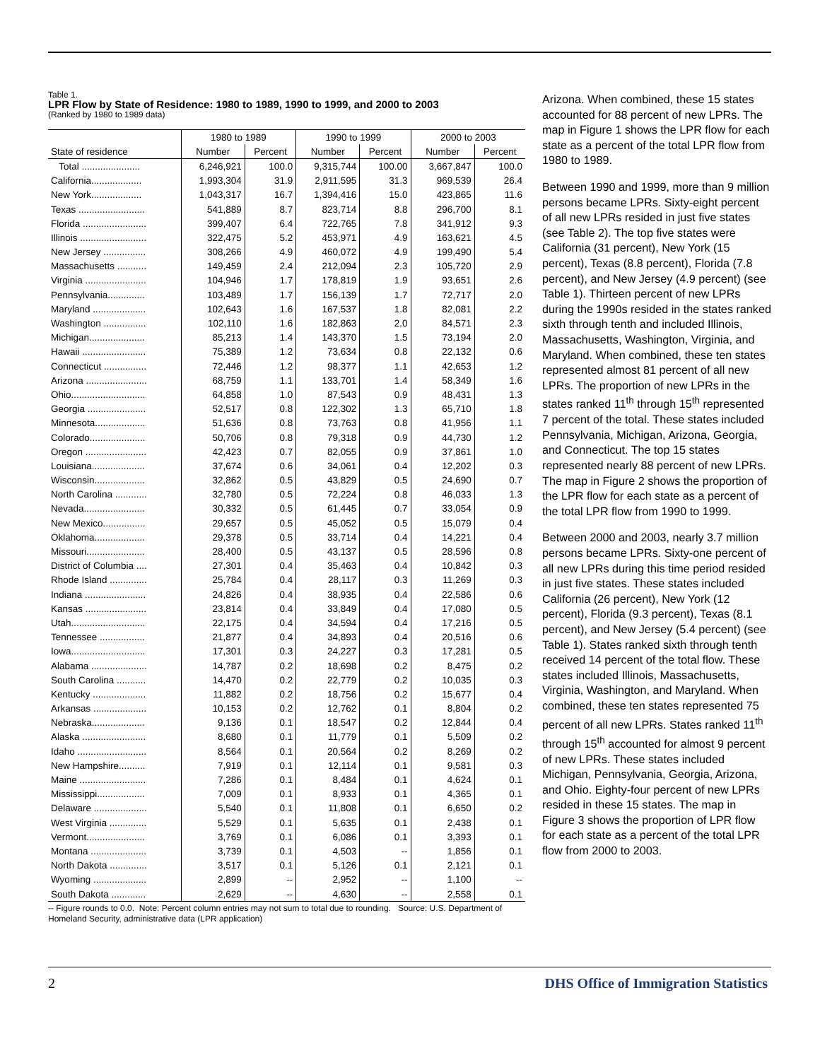Table 1.
LPR Flow by State of Residence: 1980 to 1989, 1990 to 1999, and 2000 to 2003
(Ranked by 1980 to 1989 data)
| | 1980 to 1989 | | 1990 to 1999 | | 2000 to 2003 | |
| --- | --- | --- | --- | --- | --- | --- |
| State of residence | Number | Percent | Number | Percent | Number | Percent |
| Total ...................... | 6,246,921 | 100.0 | 9,315,744 | 100.00 | 3,667,847 | 100.0 |
| California................... | 1,993,304 | 31.9 | 2,911,595 | 31.3 | 969,539 | 26.4 |
| New York................... | 1,043,317 | 16.7 | 1,394,416 | 15.0 | 423,865 | 11.6 |
| Texas ......................... | 541,889 | 8.7 | 823,714 | 8.8 | 296,700 | 8.1 |
| Florida ........................ | 399,407 | 6.4 | 722,765 | 7.8 | 341,912 | 9.3 |
| Illinois ......................... | 322,475 | 5.2 | 453,971 | 4.9 | 163,621 | 4.5 |
| New Jersey ................ | 308,266 | 4.9 | 460,072 | 4.9 | 199,490 | 5.4 |
| Massachusetts ........... | 149,459 | 2.4 | 212,094 | 2.3 | 105,720 | 2.9 |
| Virginia ....................... | 104,946 | 1.7 | 178,819 | 1.9 | 93,651 | 2.6 |
| Pennsylvania.............. | 103,489 | 1.7 | 156,139 | 1.7 | 72,717 | 2.0 |
| Maryland .................... | 102,643 | 1.6 | 167,537 | 1.8 | 82,081 | 2.2 |
| Washington ................ | 102,110 | 1.6 | 182,863 | 2.0 | 84,571 | 2.3 |
| Michigan..................... | 85,213 | 1.4 | 143,370 | 1.5 | 73,194 | 2.0 |
| Hawaii ........................ | 75,389 | 1.2 | 73,634 | 0.8 | 22,132 | 0.6 |
| Connecticut ................ | 72,446 | 1.2 | 98,377 | 1.1 | 42,653 | 1.2 |
| Arizona ....................... | 68,759 | 1.1 | 133,701 | 1.4 | 58,349 | 1.6 |
| Ohio............................ | 64,858 | 1.0 | 87,543 | 0.9 | 48,431 | 1.3 |
| Georgia ...................... | 52,517 | 0.8 | 122,302 | 1.3 | 65,710 | 1.8 |
| Minnesota................... | 51,636 | 0.8 | 73,763 | 0.8 | 41,956 | 1.1 |
| Colorado..................... | 50,706 | 0.8 | 79,318 | 0.9 | 44,730 | 1.2 |
| Oregon ....................... | 42,423 | 0.7 | 82,055 | 0.9 | 37,861 | 1.0 |
| Louisiana.................... | 37,674 | 0.6 | 34,061 | 0.4 | 12,202 | 0.3 |
| Wisconsin................... | 32,862 | 0.5 | 43,829 | 0.5 | 24,690 | 0.7 |
| North Carolina ............ | 32,780 | 0.5 | 72,224 | 0.8 | 46,033 | 1.3 |
| Nevada....................... | 30,332 | 0.5 | 61,445 | 0.7 | 33,054 | 0.9 |
| New Mexico................ | 29,657 | 0.5 | 45,052 | 0.5 | 15,079 | 0.4 |
| Oklahoma................... | 29,378 | 0.5 | 33,714 | 0.4 | 14,221 | 0.4 |
| Missouri...................... | 28,400 | 0.5 | 43,137 | 0.5 | 28,596 | 0.8 |
| District of Columbia .... | 27,301 | 0.4 | 35,463 | 0.4 | 10,842 | 0.3 |
| Rhode Island .............. | 25,784 | 0.4 | 28,117 | 0.3 | 11,269 | 0.3 |
| Indiana ....................... | 24,826 | 0.4 | 38,935 | 0.4 | 22,586 | 0.6 |
| Kansas ....................... | 23,814 | 0.4 | 33,849 | 0.4 | 17,080 | 0.5 |
| Utah............................ | 22,175 | 0.4 | 34,594 | 0.4 | 17,216 | 0.5 |
| Tennessee ................. | 21,877 | 0.4 | 34,893 | 0.4 | 20,516 | 0.6 |
| Iowa............................ | 17,301 | 0.3 | 24,227 | 0.3 | 17,281 | 0.5 |
| Alabama ..................... | 14,787 | 0.2 | 18,698 | 0.2 | 8,475 | 0.2 |
| South Carolina ........... | 14,470 | 0.2 | 22,779 | 0.2 | 10,035 | 0.3 |
| Kentucky .................... | 11,882 | 0.2 | 18,756 | 0.2 | 15,677 | 0.4 |
| Arkansas .................... | 10,153 | 0.2 | 12,762 | 0.1 | 8,804 | 0.2 |
| Nebraska.................... | 9,136 | 0.1 | 18,547 | 0.2 | 12,844 | 0.4 |
| Alaska ........................ | 8,680 | 0.1 | 11,779 | 0.1 | 5,509 | 0.2 |
| Idaho .......................... | 8,564 | 0.1 | 20,564 | 0.2 | 8,269 | 0.2 |
| New Hampshire.......... | 7,919 | 0.1 | 12,114 | 0.1 | 9,581 | 0.3 |
| Maine ......................... | 7,286 | 0.1 | 8,484 | 0.1 | 4,624 | 0.1 |
| Mississippi.................. | 7,009 | 0.1 | 8,933 | 0.1 | 4,365 | 0.1 |
| Delaware .................... | 5,540 | 0.1 | 11,808 | 0.1 | 6,650 | 0.2 |
| West Virginia .............. | 5,529 | 0.1 | 5,635 | 0.1 | 2,438 | 0.1 |
| Vermont...................... | 3,769 | 0.1 | 6,086 | 0.1 | 3,393 | 0.1 |
| Montana ..................... | 3,739 | 0.1 | 4,503 | -- | 1,856 | 0.1 |
| North Dakota .............. | 3,517 | 0.1 | 5,126 | 0.1 | 2,121 | 0.1 |
| Wyoming .................... | 2,899 | -- | 2,952 | -- | 1,100 | -- |
| South Dakota ............. | 2,629 | -- | 4,630 | -- | 2,558 | 0.1 |
-- Figure rounds to 0.0. Note: Percent column entries may not sum to total due to rounding. Source: U.S. Department of Homeland Security, administrative data (LPR application)
Arizona. When combined, these 15 states accounted for 88 percent of new LPRs. The map in Figure 1 shows the LPR flow for each state as a percent of the total LPR flow from 1980 to 1989.
Between 1990 and 1999, more than 9 million persons became LPRs. Sixty-eight percent of all new LPRs resided in just five states (see Table 2). The top five states were California (31 percent), New York (15 percent), Texas (8.8 percent), Florida (7.8 percent), and New Jersey (4.9 percent) (see Table 1). Thirteen percent of new LPRs during the 1990s resided in the states ranked sixth through tenth and included Illinois, Massachusetts, Washington, Virginia, and Maryland. When combined, these ten states represented almost 81 percent of all new LPRs. The proportion of new LPRs in the states ranked 11<sup>th</sup> through 15<sup>th</sup> represented 7 percent of the total. These states included Pennsylvania, Michigan, Arizona, Georgia, and Connecticut. The top 15 states represented nearly 88 percent of new LPRs. The map in Figure 2 shows the proportion of the LPR flow for each state as a percent of the total LPR flow from 1990 to 1999.
Between 2000 and 2003, nearly 3.7 million persons became LPRs. Sixty-one percent of all new LPRs during this time period resided in just five states. These states included California (26 percent), New York (12 percent), Florida (9.3 percent), Texas (8.1 percent), and New Jersey (5.4 percent) (see Table 1). States ranked sixth through tenth received 14 percent of the total flow. These states included Illinois, Massachusetts, Virginia, Washington, and Maryland. When combined, these ten states represented 75 percent of all new LPRs. States ranked 11<sup>th</sup> through 15<sup>th</sup> accounted for almost 9 percent of new LPRs. These states included Michigan, Pennsylvania, Georgia, Arizona, and Ohio. Eighty-four percent of new LPRs resided in these 15 states. The map in Figure 3 shows the proportion of LPR flow for each state as a percent of the total LPR flow from 2000 to 2003.
2 DHS Office of Immigration Statistics